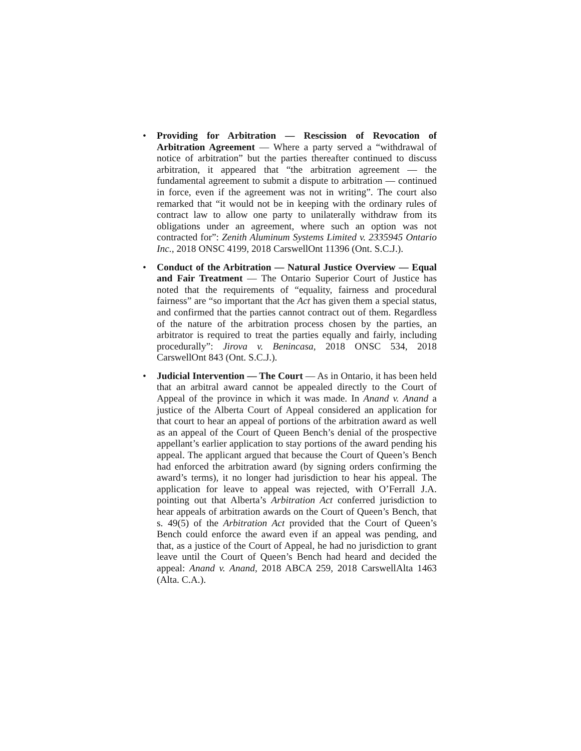• Providing for Arbitration — Rescission of Revocation of Arbitration Agreement — Where a party served a “withdrawal of notice of arbitration” but the parties thereafter continued to discuss arbitration, it appeared that “the arbitration agreement — the fundamental agreement to submit a dispute to arbitration — continued in force, even if the agreement was not in writing”. The court also remarked that “it would not be in keeping with the ordinary rules of contract law to allow one party to unilaterally withdraw from its obligations under an agreement, where such an option was not contracted for”: Zenith Aluminum Systems Limited v. 2335945 Ontario Inc., 2018 ONSC 4199, 2018 CarswellOnt 11396 (Ont. S.C.J.).
• Conduct of the Arbitration — Natural Justice Overview — Equal and Fair Treatment — The Ontario Superior Court of Justice has noted that the requirements of “equality, fairness and procedural fairness” are “so important that the Act has given them a special status, and confirmed that the parties cannot contract out of them. Regardless of the nature of the arbitration process chosen by the parties, an arbitrator is required to treat the parties equally and fairly, including procedurally”: Jirova v. Benincasa, 2018 ONSC 534, 2018 CarswellOnt 843 (Ont. S.C.J.).
• Judicial Intervention — The Court — As in Ontario, it has been held that an arbitral award cannot be appealed directly to the Court of Appeal of the province in which it was made. In Anand v. Anand a justice of the Alberta Court of Appeal considered an application for that court to hear an appeal of portions of the arbitration award as well as an appeal of the Court of Queen Bench’s denial of the prospective appellant’s earlier application to stay portions of the award pending his appeal. The applicant argued that because the Court of Queen’s Bench had enforced the arbitration award (by signing orders confirming the award’s terms), it no longer had jurisdiction to hear his appeal. The application for leave to appeal was rejected, with O’Ferrall J.A. pointing out that Alberta’s Arbitration Act conferred jurisdiction to hear appeals of arbitration awards on the Court of Queen’s Bench, that s. 49(5) of the Arbitration Act provided that the Court of Queen’s Bench could enforce the award even if an appeal was pending, and that, as a justice of the Court of Appeal, he had no jurisdiction to grant leave until the Court of Queen’s Bench had heard and decided the appeal: Anand v. Anand, 2018 ABCA 259, 2018 CarswellAlta 1463 (Alta. C.A.).